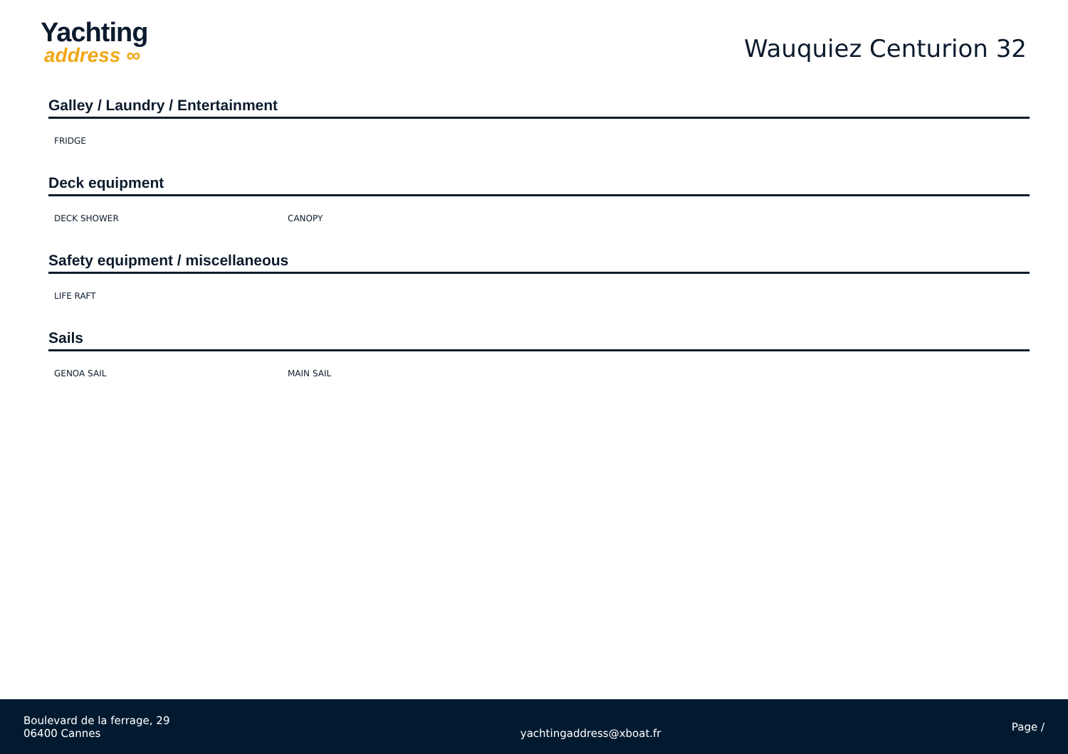Yachting
address ∞
Wauquiez Centurion 32
Galley / Laundry / Entertainment
FRIDGE
Deck equipment
DECK SHOWER CANOPY
Safety equipment / miscellaneous
LIFE RAFT
Sails
GENOA SAIL MAIN SAIL
Boulevard de la ferrage, 29
06400 Cannes
yachtingaddress@xboat.fr
Page /